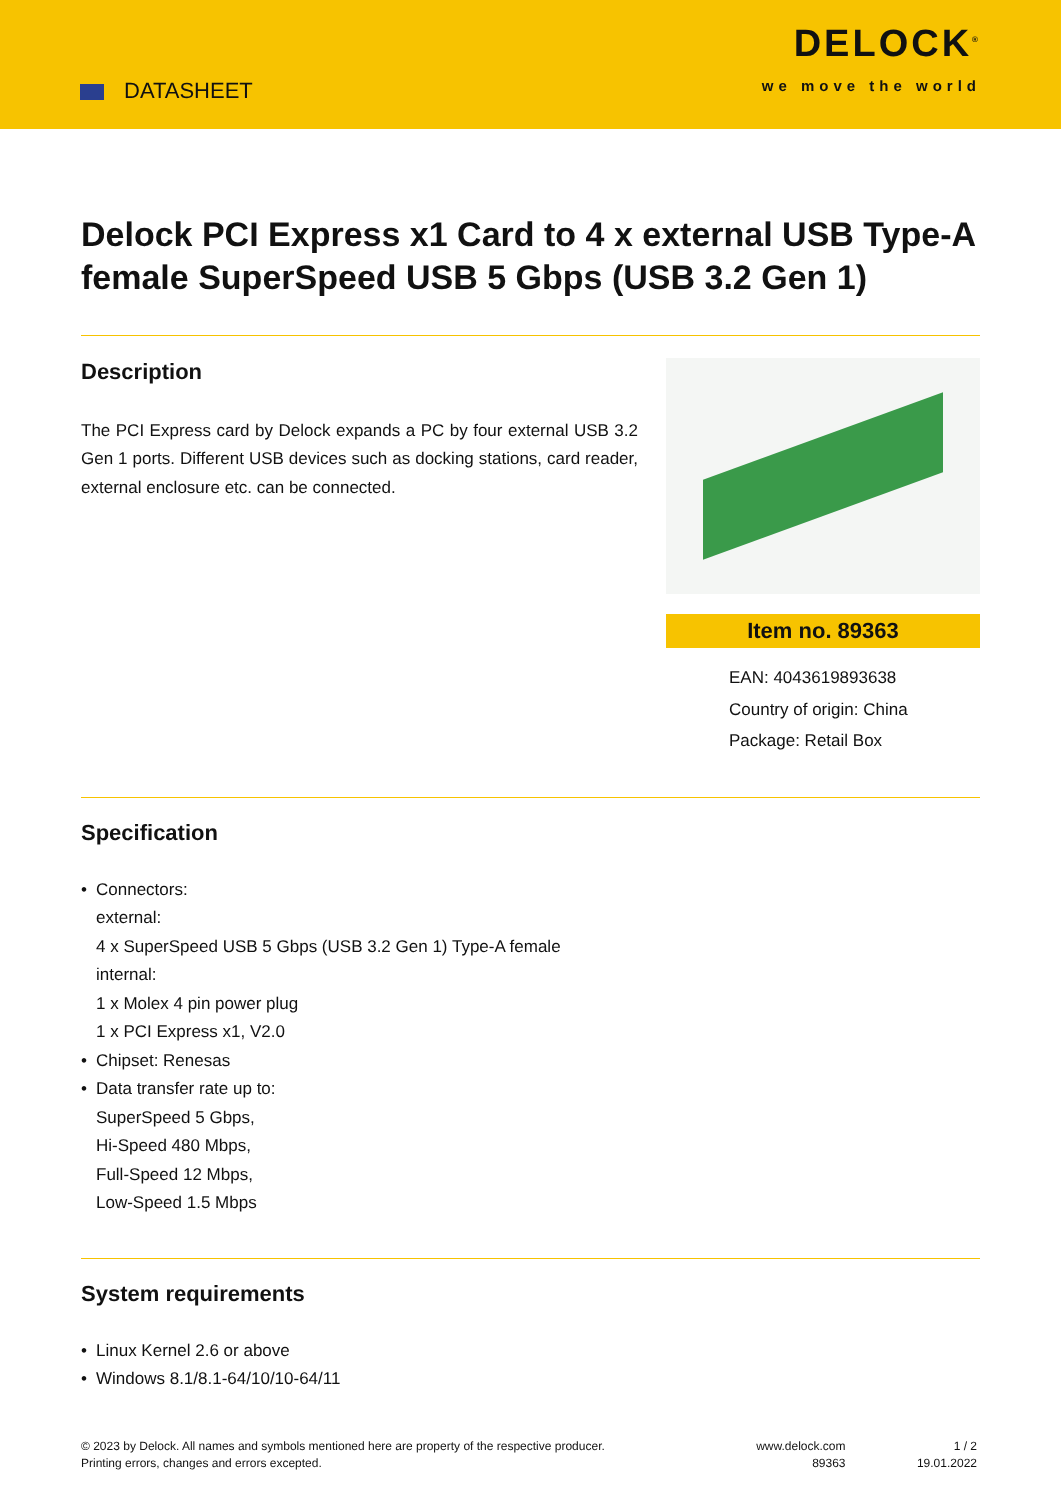DATASHEET
DELOCK<sup>®</sup>
we move the world
Delock PCI Express x1 Card to 4 x external USB Type-A female SuperSpeed USB 5 Gbps (USB 3.2 Gen 1)
Description
The PCI Express card by Delock expands a PC by four external USB 3.2 Gen 1 ports. Different USB devices such as docking stations, card reader, external enclosure etc. can be connected.
Item no. 89363
EAN: 4043619893638
Country of origin: China
Package: Retail Box
Specification
• Connectors:
external:
4 x SuperSpeed USB 5 Gbps (USB 3.2 Gen 1) Type-A female
internal:
1 x Molex 4 pin power plug
1 x PCI Express x1, V2.0
• Chipset: Renesas
• Data transfer rate up to:
SuperSpeed 5 Gbps,
Hi-Speed 480 Mbps,
Full-Speed 12 Mbps,
Low-Speed 1.5 Mbps
System requirements
• Linux Kernel 2.6 or above
• Windows 8.1/8.1-64/10/10-64/11
© 2023 by Delock. All names and symbols mentioned here are property of the respective producer.
Printing errors, changes and errors excepted.
www.delock.com
89363
1 / 2
19.01.2022